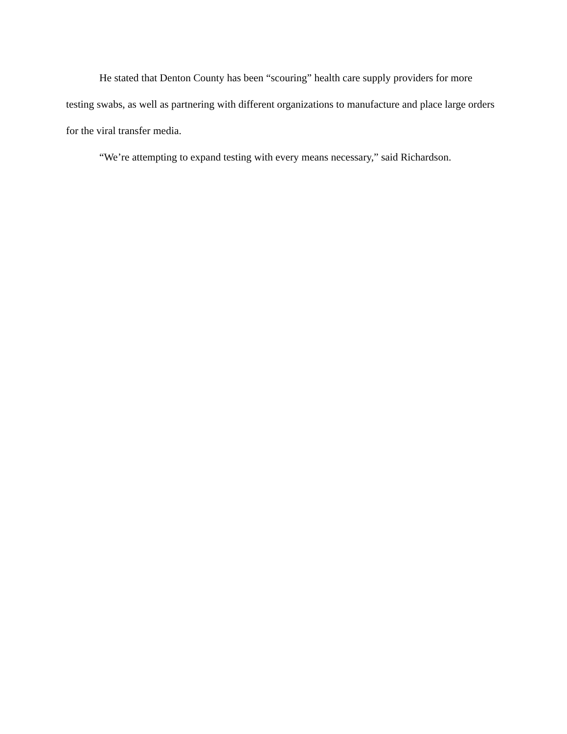He stated that Denton County has been “scouring” health care supply providers for more testing swabs, as well as partnering with different organizations to manufacture and place large orders for the viral transfer media.
“We’re attempting to expand testing with every means necessary,” said Richardson.